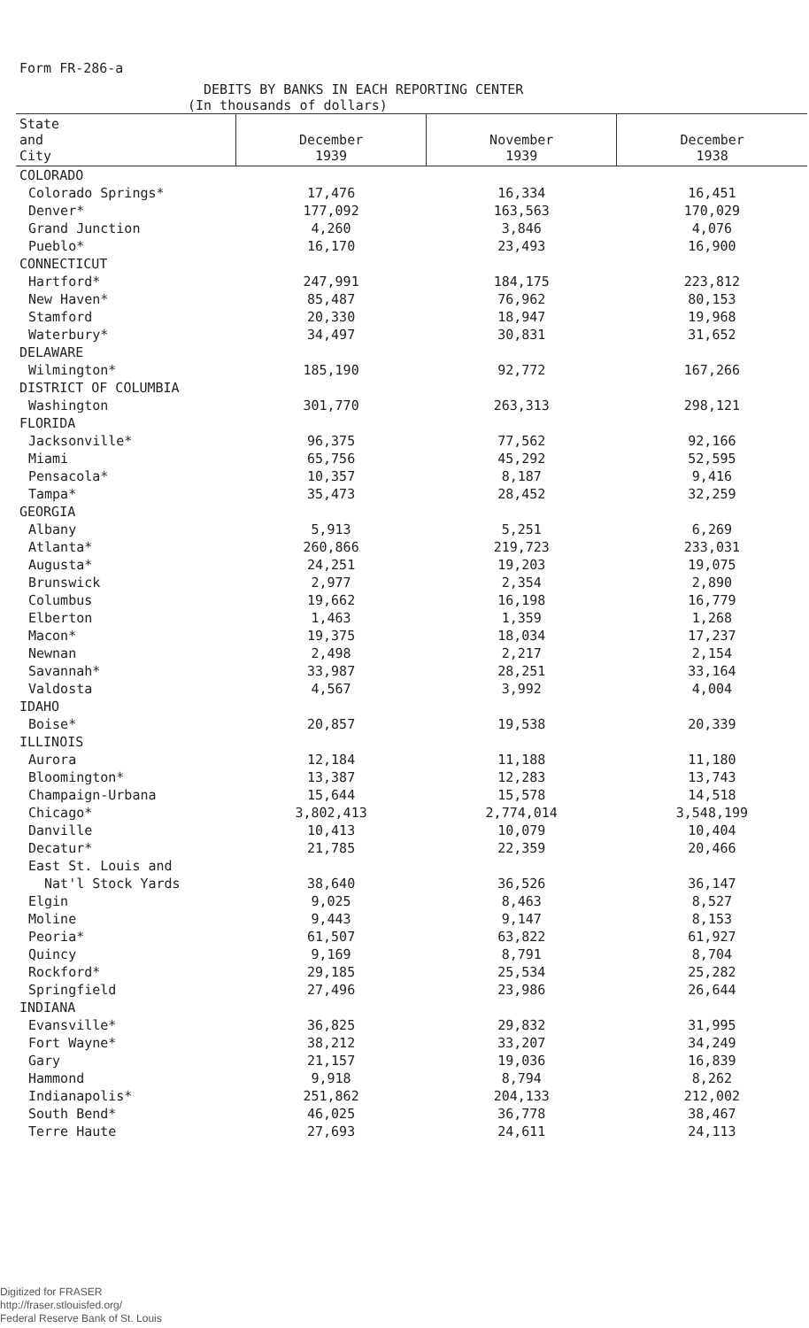Form FR-286-a
DEBITS BY BANKS IN EACH REPORTING CENTER
(In thousands of dollars)
| State and City | December 1939 | November 1939 | December 1938 |
| --- | --- | --- | --- |
| COLORADO | | | |
| Colorado Springs* | 17,476 | 16,334 | 16,451 |
| Denver* | 177,092 | 163,563 | 170,029 |
| Grand Junction | 4,260 | 3,846 | 4,076 |
| Pueblo* | 16,170 | 23,493 | 16,900 |
| CONNECTICUT | | | |
| Hartford* | 247,991 | 184,175 | 223,812 |
| New Haven* | 85,487 | 76,962 | 80,153 |
| Stamford | 20,330 | 18,947 | 19,968 |
| Waterbury* | 34,497 | 30,831 | 31,652 |
| DELAWARE | | | |
| Wilmington* | 185,190 | 92,772 | 167,266 |
| DISTRICT OF COLUMBIA | | | |
| Washington | 301,770 | 263,313 | 298,121 |
| FLORIDA | | | |
| Jacksonville* | 96,375 | 77,562 | 92,166 |
| Miami | 65,756 | 45,292 | 52,595 |
| Pensacola* | 10,357 | 8,187 | 9,416 |
| Tampa* | 35,473 | 28,452 | 32,259 |
| GEORGIA | | | |
| Albany | 5,913 | 5,251 | 6,269 |
| Atlanta* | 260,866 | 219,723 | 233,031 |
| Augusta* | 24,251 | 19,203 | 19,075 |
| Brunswick | 2,977 | 2,354 | 2,890 |
| Columbus | 19,662 | 16,198 | 16,779 |
| Elberton | 1,463 | 1,359 | 1,268 |
| Macon* | 19,375 | 18,034 | 17,237 |
| Newnan | 2,498 | 2,217 | 2,154 |
| Savannah* | 33,987 | 28,251 | 33,164 |
| Valdosta | 4,567 | 3,992 | 4,004 |
| IDAHO | | | |
| Boise* | 20,857 | 19,538 | 20,339 |
| ILLINOIS | | | |
| Aurora | 12,184 | 11,188 | 11,180 |
| Bloomington* | 13,387 | 12,283 | 13,743 |
| Champaign-Urbana | 15,644 | 15,578 | 14,518 |
| Chicago* | 3,802,413 | 2,774,014 | 3,548,199 |
| Danville | 10,413 | 10,079 | 10,404 |
| Decatur* | 21,785 | 22,359 | 20,466 |
| East St. Louis and | | | |
| Nat'l Stock Yards | 38,640 | 36,526 | 36,147 |
| Elgin | 9,025 | 8,463 | 8,527 |
| Moline | 9,443 | 9,147 | 8,153 |
| Peoria* | 61,507 | 63,822 | 61,927 |
| Quincy | 9,169 | 8,791 | 8,704 |
| Rockford* | 29,185 | 25,534 | 25,282 |
| Springfield | 27,496 | 23,986 | 26,644 |
| INDIANA | | | |
| Evansville* | 36,825 | 29,832 | 31,995 |
| Fort Wayne* | 38,212 | 33,207 | 34,249 |
| Gary | 21,157 | 19,036 | 16,839 |
| Hammond | 9,918 | 8,794 | 8,262 |
| Indianapolis* | 251,862 | 204,133 | 212,002 |
| South Bend* | 46,025 | 36,778 | 38,467 |
| Terre Haute | 27,693 | 24,611 | 24,113 |
Digitized for FRASER
http://fraser.stlouisfed.org/
Federal Reserve Bank of St. Louis